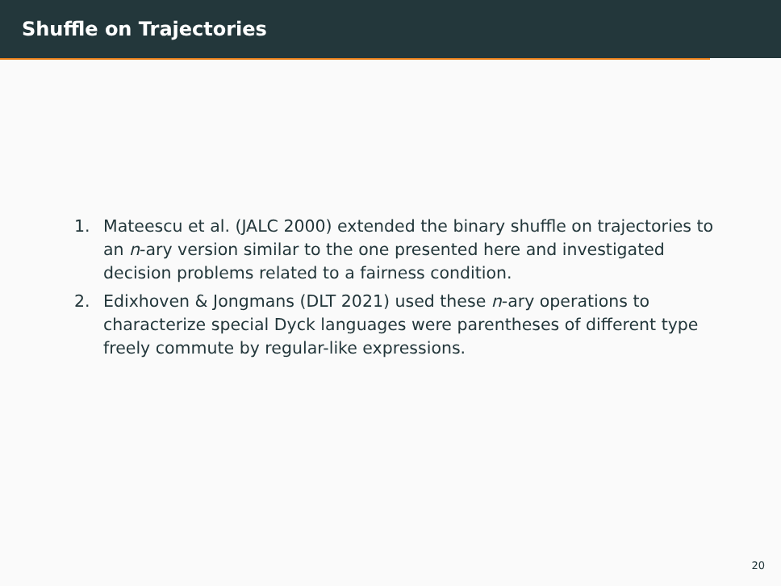Shuffle on Trajectories
1. Mateescu et al. (JALC 2000) extended the binary shuffle on trajectories to an n-ary version similar to the one presented here and investigated decision problems related to a fairness condition.
2. Edixhoven & Jongmans (DLT 2021) used these n-ary operations to characterize special Dyck languages were parentheses of different type freely commute by regular-like expressions.
20